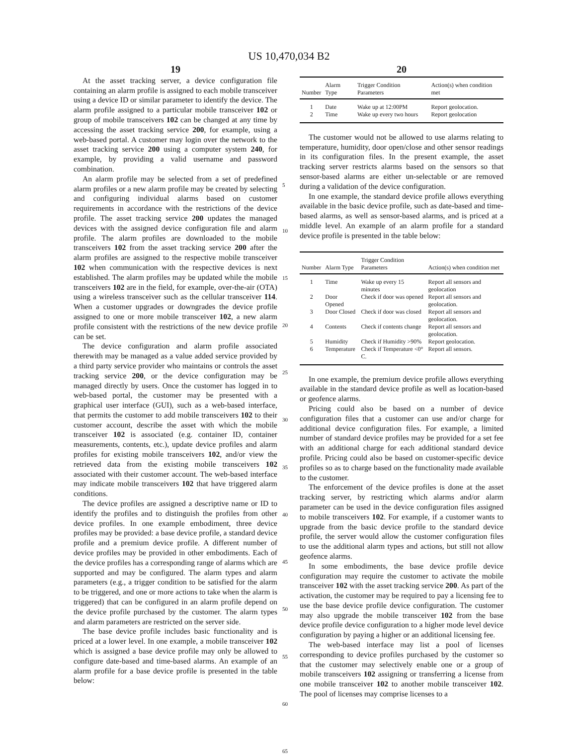US 10,470,034 B2
19
At the asset tracking server, a device configuration file containing an alarm profile is assigned to each mobile transceiver using a device ID or similar parameter to identify the device. The alarm profile assigned to a particular mobile transceiver 102 or group of mobile transceivers 102 can be changed at any time by accessing the asset tracking service 200, for example, using a web-based portal. A customer may login over the network to the asset tracking service 200 using a computer system 240, for example, by providing a valid username and password combination.
An alarm profile may be selected from a set of predefined alarm profiles or a new alarm profile may be created by selecting and configuring individual alarms based on customer requirements in accordance with the restrictions of the device profile. The asset tracking service 200 updates the managed devices with the assigned device configuration file and alarm profile. The alarm profiles are downloaded to the mobile transceivers 102 from the asset tracking service 200 after the alarm profiles are assigned to the respective mobile transceiver 102 when communication with the respective devices is next established. The alarm profiles may be updated while the mobile transceivers 102 are in the field, for example, over-the-air (OTA) using a wireless transceiver such as the cellular transceiver 114. When a customer upgrades or downgrades the device profile assigned to one or more mobile transceiver 102, a new alarm profile consistent with the restrictions of the new device profile can be set.
The device configuration and alarm profile associated therewith may be managed as a value added service provided by a third party service provider who maintains or controls the asset tracking service 200, or the device configuration may be managed directly by users. Once the customer has logged in to web-based portal, the customer may be presented with a graphical user interface (GUI), such as a web-based interface, that permits the customer to add mobile transceivers 102 to their customer account, describe the asset with which the mobile transceiver 102 is associated (e.g. container ID, container measurements, contents, etc.), update device profiles and alarm profiles for existing mobile transceivers 102, and/or view the retrieved data from the existing mobile transceivers 102 associated with their customer account. The web-based interface may indicate mobile transceivers 102 that have triggered alarm conditions.
The device profiles are assigned a descriptive name or ID to identify the profiles and to distinguish the profiles from other device profiles. In one example embodiment, three device profiles may be provided: a base device profile, a standard device profile and a premium device profile. A different number of device profiles may be provided in other embodiments. Each of the device profiles has a corresponding range of alarms which are supported and may be configured. The alarm types and alarm parameters (e.g., a trigger condition to be satisfied for the alarm to be triggered, and one or more actions to take when the alarm is triggered) that can be configured in an alarm profile depend on the device profile purchased by the customer. The alarm types and alarm parameters are restricted on the server side.
The base device profile includes basic functionality and is priced at a lower level. In one example, a mobile transceiver 102 which is assigned a base device profile may only be allowed to configure date-based and time-based alarms. An example of an alarm profile for a base device profile is presented in the table below:
5
10
15
20
25
30
35
40
45
50
55
60
65
20
| Number | Alarm Type | Trigger Condition Parameters | Action(s) when condition met |
| --- | --- | --- | --- |
| 1 | Date | Wake up at 12:00PM | Report geolocation. |
| 2 | Time | Wake up every two hours | Report geolocation |
The customer would not be allowed to use alarms relating to temperature, humidity, door open/close and other sensor readings in its configuration files. In the present example, the asset tracking server restricts alarms based on the sensors so that sensor-based alarms are either un-selectable or are removed during a validation of the device configuration.
In one example, the standard device profile allows everything available in the basic device profile, such as date-based and time-based alarms, as well as sensor-based alarms, and is priced at a middle level. An example of an alarm profile for a standard device profile is presented in the table below:
| Number | Alarm Type | Trigger Condition Parameters | Action(s) when condition met |
| --- | --- | --- | --- |
| 1 | Time | Wake up every 15 minutes | Report all sensors and geolocation |
| 2 | Door Opened | Check if door was opened | Report all sensors and geolocation. |
| 3 | Door Closed | Check if door was closed | Report all sensors and geolocation. |
| 4 | Contents | Check if contents change | Report all sensors and geolocation. |
| 5 | Humidity | Check if Humidity >90% | Report geolocation. |
| 6 | Temperature | Check if Temperature <0° C. | Report all sensors. |
In one example, the premium device profile allows everything available in the standard device profile as well as location-based or geofence alarms.
Pricing could also be based on a number of device configuration files that a customer can use and/or charge for additional device configuration files. For example, a limited number of standard device profiles may be provided for a set fee with an additional charge for each additional standard device profile. Pricing could also be based on customer-specific device profiles so as to charge based on the functionality made available to the customer.
The enforcement of the device profiles is done at the asset tracking server, by restricting which alarms and/or alarm parameter can be used in the device configuration files assigned to mobile transceivers 102. For example, if a customer wants to upgrade from the basic device profile to the standard device profile, the server would allow the customer configuration files to use the additional alarm types and actions, but still not allow geofence alarms.
In some embodiments, the base device profile device configuration may require the customer to activate the mobile transceiver 102 with the asset tracking service 200. As part of the activation, the customer may be required to pay a licensing fee to use the base device profile device configuration. The customer may also upgrade the mobile transceiver 102 from the base device profile device configuration to a higher mode level device configuration by paying a higher or an additional licensing fee.
The web-based interface may list a pool of licenses corresponding to device profiles purchased by the customer so that the customer may selectively enable one or a group of mobile transceivers 102 assigning or transferring a license from one mobile transceiver 102 to another mobile transceiver 102. The pool of licenses may comprise licenses to a